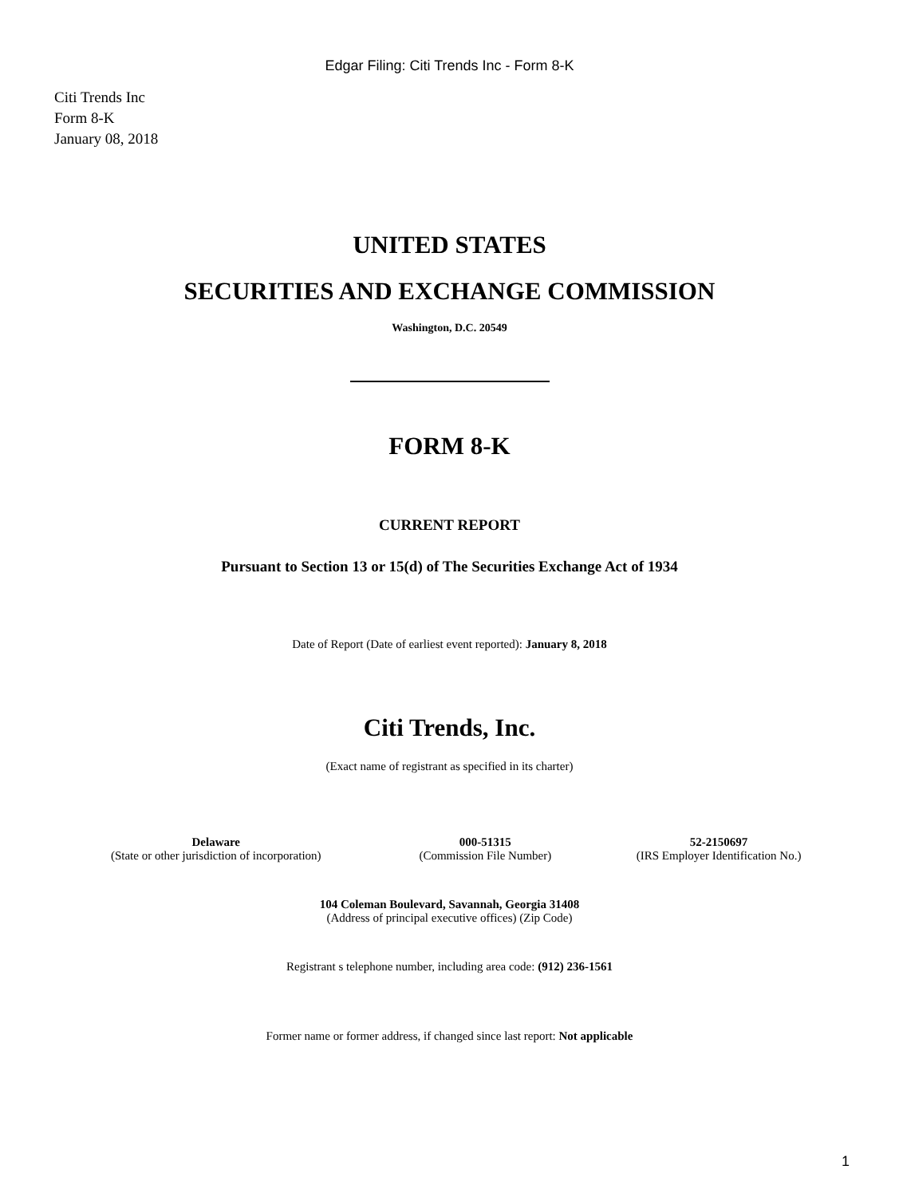Edgar Filing: Citi Trends Inc - Form 8-K
Citi Trends Inc
Form 8-K
January 08, 2018
UNITED STATES
SECURITIES AND EXCHANGE COMMISSION
Washington, D.C. 20549
FORM 8-K
CURRENT REPORT
Pursuant to Section 13 or 15(d) of The Securities Exchange Act of 1934
Date of Report (Date of earliest event reported): January 8, 2018
Citi Trends, Inc.
(Exact name of registrant as specified in its charter)
| Delaware | 000-51315 | 52-2150697 |
| (State or other jurisdiction of incorporation) | (Commission File Number) | (IRS Employer Identification No.) |
104 Coleman Boulevard, Savannah, Georgia 31408
(Address of principal executive offices) (Zip Code)
Registrant s telephone number, including area code: (912) 236-1561
Former name or former address, if changed since last report: Not applicable
1